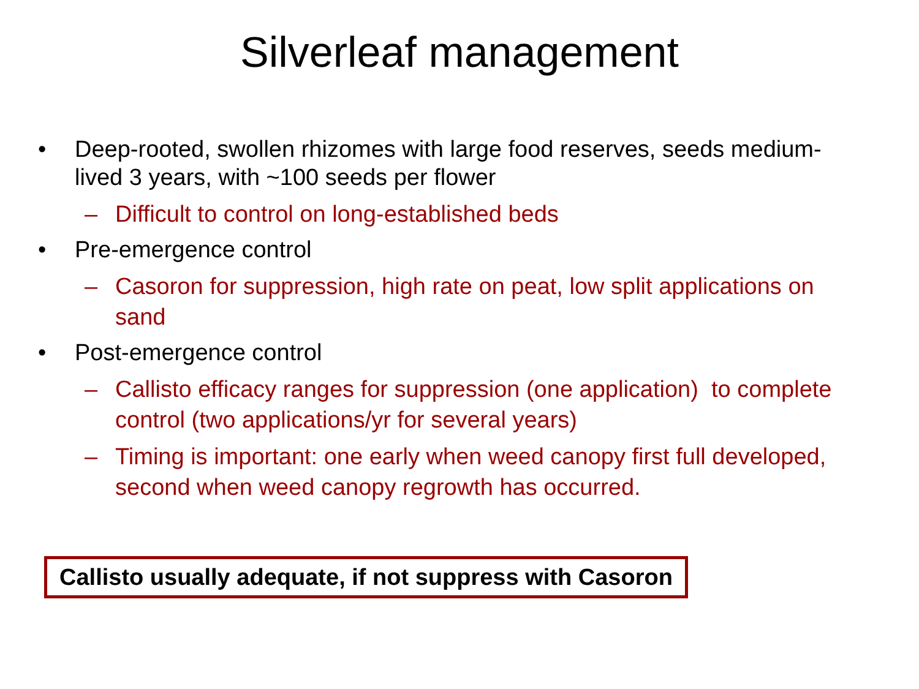Silverleaf management
• Deep-rooted, swollen rhizomes with large food reserves, seeds medium-lived 3 years, with ~100 seeds per flower
– Difficult to control on long-established beds
• Pre-emergence control
– Casoron for suppression, high rate on peat, low split applications on sand
• Post-emergence control
– Callisto efficacy ranges for suppression (one application) to complete control (two applications/yr for several years)
– Timing is important: one early when weed canopy first full developed, second when weed canopy regrowth has occurred.
Callisto usually adequate, if not suppress with Casoron